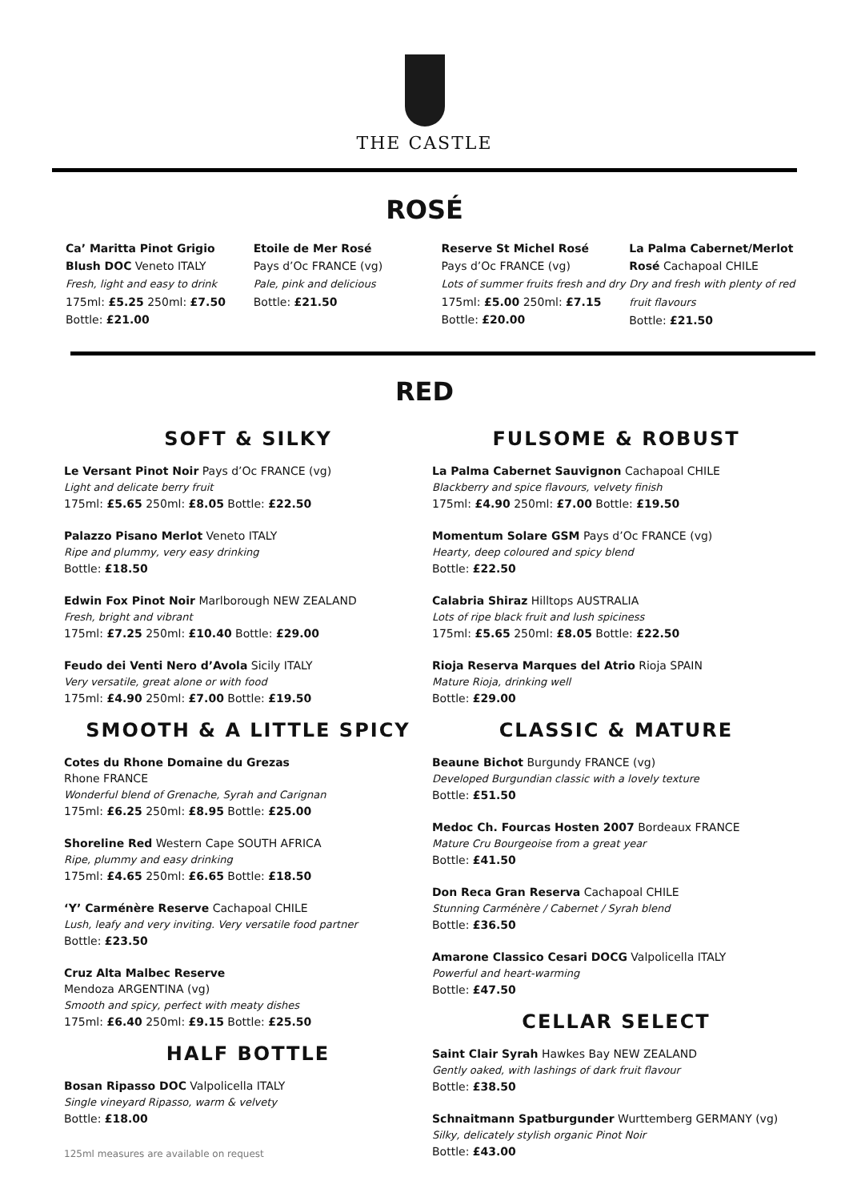THE CASTLE
ROSÉ
Ca’ Maritta Pinot Grigio Blush DOC Veneto ITALY
Fresh, light and easy to drink
175ml: £5.25 250ml: £7.50
Bottle: £21.00
Etoile de Mer Rosé
Pays d’Oc FRANCE (vg)
Pale, pink and delicious
Bottle: £21.50
Reserve St Michel Rosé
Pays d’Oc FRANCE (vg)
Lots of summer fruits fresh and dry
175ml: £5.00 250ml: £7.15
Bottle: £20.00
La Palma Cabernet/Merlot Rosé Cachapoal CHILE
Dry and fresh with plenty of red fruit flavours
Bottle: £21.50
RED
SOFT & SILKY
Le Versant Pinot Noir Pays d’Oc FRANCE (vg)
Light and delicate berry fruit
175ml: £5.65 250ml: £8.05 Bottle: £22.50
Palazzo Pisano Merlot Veneto ITALY
Ripe and plummy, very easy drinking
Bottle: £18.50
Edwin Fox Pinot Noir Marlborough NEW ZEALAND
Fresh, bright and vibrant
175ml: £7.25 250ml: £10.40 Bottle: £29.00
Feudo dei Venti Nero d’Avola Sicily ITALY
Very versatile, great alone or with food
175ml: £4.90 250ml: £7.00 Bottle: £19.50
SMOOTH & A LITTLE SPICY
Cotes du Rhone Domaine du Grezas
Rhone FRANCE
Wonderful blend of Grenache, Syrah and Carignan
175ml: £6.25 250ml: £8.95 Bottle: £25.00
Shoreline Red Western Cape SOUTH AFRICA
Ripe, plummy and easy drinking
175ml: £4.65 250ml: £6.65 Bottle: £18.50
‘Y’ Carménère Reserve Cachapoal CHILE
Lush, leafy and very inviting. Very versatile food partner
Bottle: £23.50
Cruz Alta Malbec Reserve
Mendoza ARGENTINA (vg)
Smooth and spicy, perfect with meaty dishes
175ml: £6.40 250ml: £9.15 Bottle: £25.50
HALF BOTTLE
Bosan Ripasso DOC Valpolicella ITALY
Single vineyard Ripasso, warm & velvety
Bottle: £18.00
125ml measures are available on request
FULSOME & ROBUST
La Palma Cabernet Sauvignon Cachapoal CHILE
Blackberry and spice flavours, velvety finish
175ml: £4.90 250ml: £7.00 Bottle: £19.50
Momentum Solare GSM Pays d’Oc FRANCE (vg)
Hearty, deep coloured and spicy blend
Bottle: £22.50
Calabria Shiraz Hilltops AUSTRALIA
Lots of ripe black fruit and lush spiciness
175ml: £5.65 250ml: £8.05 Bottle: £22.50
Rioja Reserva Marques del Atrio Rioja SPAIN
Mature Rioja, drinking well
Bottle: £29.00
CLASSIC & MATURE
Beaune Bichot Burgundy FRANCE (vg)
Developed Burgundian classic with a lovely texture
Bottle: £51.50
Medoc Ch. Fourcas Hosten 2007 Bordeaux FRANCE
Mature Cru Bourgeoise from a great year
Bottle: £41.50
Don Reca Gran Reserva Cachapoal CHILE
Stunning Carménère / Cabernet / Syrah blend
Bottle: £36.50
Amarone Classico Cesari DOCG Valpolicella ITALY
Powerful and heart-warming
Bottle: £47.50
CELLAR SELECT
Saint Clair Syrah Hawkes Bay NEW ZEALAND
Gently oaked, with lashings of dark fruit flavour
Bottle: £38.50
Schnaitmann Spatburgunder Wurttemberg GERMANY (vg)
Silky, delicately stylish organic Pinot Noir
Bottle: £43.00